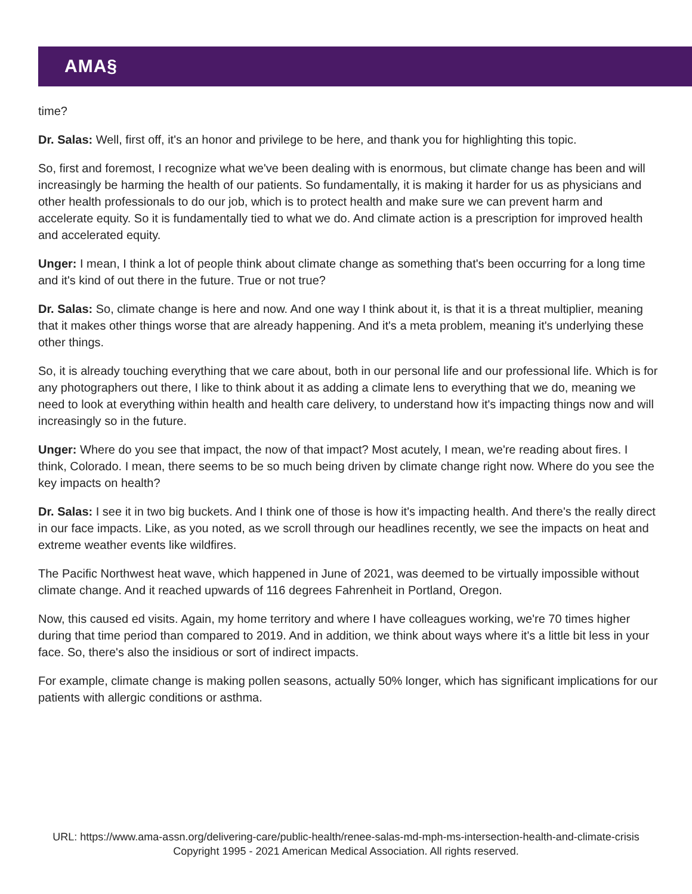AMA§
time?
Dr. Salas: Well, first off, it's an honor and privilege to be here, and thank you for highlighting this topic.
So, first and foremost, I recognize what we've been dealing with is enormous, but climate change has been and will increasingly be harming the health of our patients. So fundamentally, it is making it harder for us as physicians and other health professionals to do our job, which is to protect health and make sure we can prevent harm and accelerate equity. So it is fundamentally tied to what we do. And climate action is a prescription for improved health and accelerated equity.
Unger: I mean, I think a lot of people think about climate change as something that's been occurring for a long time and it's kind of out there in the future. True or not true?
Dr. Salas: So, climate change is here and now. And one way I think about it, is that it is a threat multiplier, meaning that it makes other things worse that are already happening. And it's a meta problem, meaning it's underlying these other things.
So, it is already touching everything that we care about, both in our personal life and our professional life. Which is for any photographers out there, I like to think about it as adding a climate lens to everything that we do, meaning we need to look at everything within health and health care delivery, to understand how it's impacting things now and will increasingly so in the future.
Unger: Where do you see that impact, the now of that impact? Most acutely, I mean, we're reading about fires. I think, Colorado. I mean, there seems to be so much being driven by climate change right now. Where do you see the key impacts on health?
Dr. Salas: I see it in two big buckets. And I think one of those is how it's impacting health. And there's the really direct in our face impacts. Like, as you noted, as we scroll through our headlines recently, we see the impacts on heat and extreme weather events like wildfires.
The Pacific Northwest heat wave, which happened in June of 2021, was deemed to be virtually impossible without climate change. And it reached upwards of 116 degrees Fahrenheit in Portland, Oregon.
Now, this caused ed visits. Again, my home territory and where I have colleagues working, we're 70 times higher during that time period than compared to 2019. And in addition, we think about ways where it's a little bit less in your face. So, there's also the insidious or sort of indirect impacts.
For example, climate change is making pollen seasons, actually 50% longer, which has significant implications for our patients with allergic conditions or asthma.
URL: https://www.ama-assn.org/delivering-care/public-health/renee-salas-md-mph-ms-intersection-health-and-climate-crisis
Copyright 1995 - 2021 American Medical Association. All rights reserved.